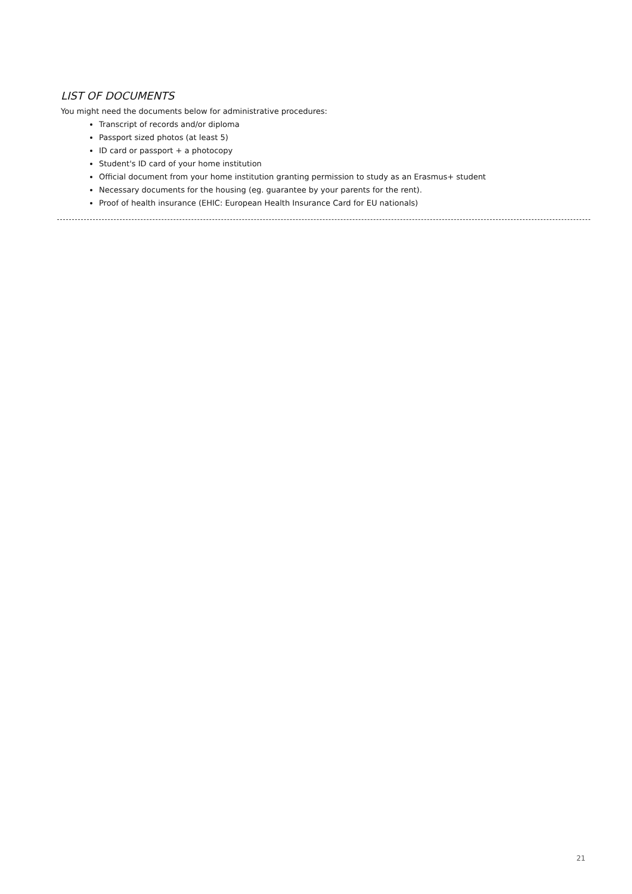LIST OF DOCUMENTS
You might need the documents below for administrative procedures:
Transcript of records and/or diploma
Passport sized photos (at least 5)
ID card or passport + a photocopy
Student's ID card of your home institution
Official document from your home institution granting permission to study as an Erasmus+ student
Necessary documents for the housing (eg. guarantee by your parents for the rent).
Proof of health insurance (EHIC: European Health Insurance Card for EU nationals)
21